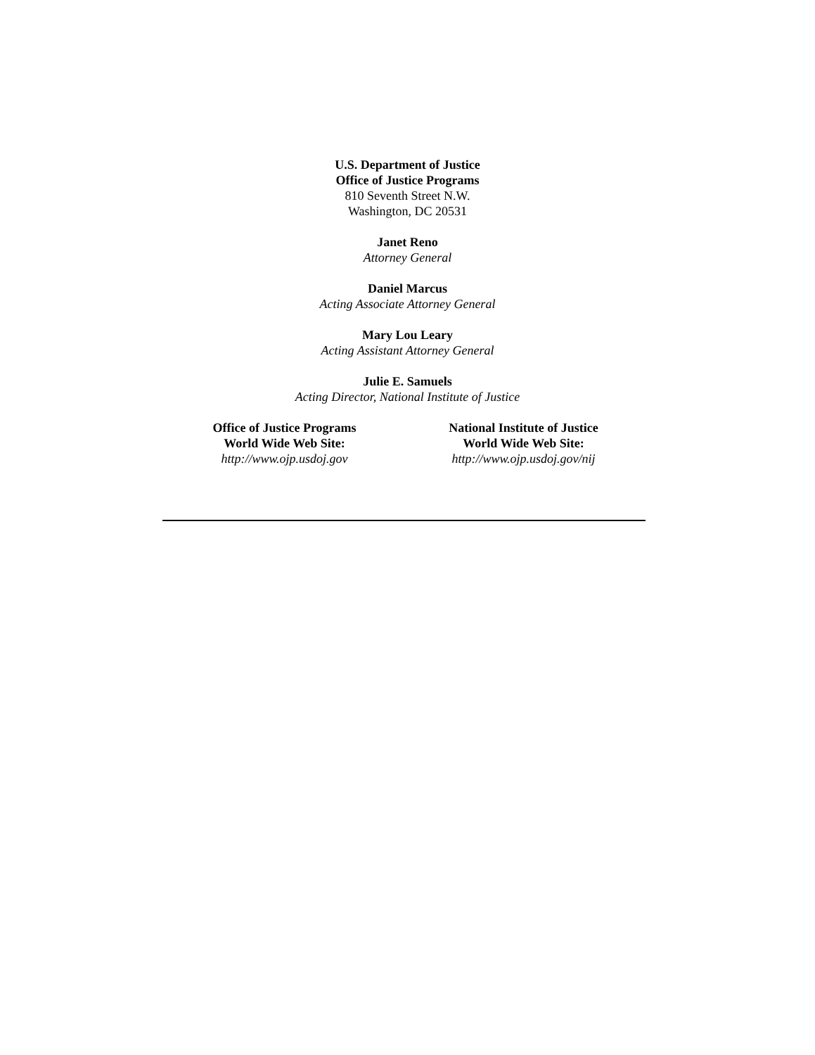U.S. Department of Justice
Office of Justice Programs
810 Seventh Street N.W.
Washington, DC 20531
Janet Reno
Attorney General
Daniel Marcus
Acting Associate Attorney General
Mary Lou Leary
Acting Assistant Attorney General
Julie E. Samuels
Acting Director, National Institute of Justice
Office of Justice Programs
World Wide Web Site:
http://www.ojp.usdoj.gov
National Institute of Justice
World Wide Web Site:
http://www.ojp.usdoj.gov/nij